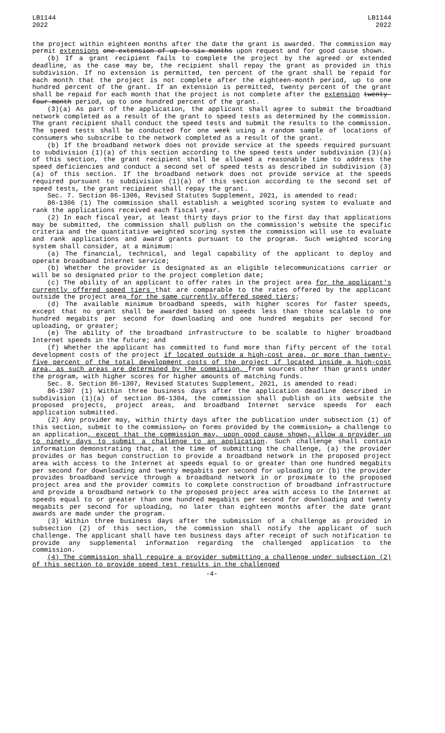LB1144
2022
LB1144
2022
the project within eighteen months after the date the grant is awarded. The commission may permit extensions one extension of up to six months upon request and for good cause shown.
(b) If a grant recipient fails to complete the project by the agreed or extended deadline, as the case may be, the recipient shall repay the grant as provided in this subdivision. If no extension is permitted, ten percent of the grant shall be repaid for each month that the project is not complete after the eighteen-month period, up to one hundred percent of the grant. If an extension is permitted, twenty percent of the grant shall be repaid for each month that the project is not complete after the extension twenty-four-month period, up to one hundred percent of the grant.
(3)(a) As part of the application, the applicant shall agree to submit the broadband network completed as a result of the grant to speed tests as determined by the commission. The grant recipient shall conduct the speed tests and submit the results to the commission. The speed tests shall be conducted for one week using a random sample of locations of consumers who subscribe to the network completed as a result of the grant.
(b) If the broadband network does not provide service at the speeds required pursuant to subdivision (1)(a) of this section according to the speed tests under subdivision (3)(a) of this section, the grant recipient shall be allowed a reasonable time to address the speed deficiencies and conduct a second set of speed tests as described in subdivision (3)(a) of this section. If the broadband network does not provide service at the speeds required pursuant to subdivision (1)(a) of this section according to the second set of speed tests, the grant recipient shall repay the grant.
Sec. 7. Section 86-1306, Revised Statutes Supplement, 2021, is amended to read:
86-1306 (1) The commission shall establish a weighted scoring system to evaluate and rank the applications received each fiscal year.
(2) In each fiscal year, at least thirty days prior to the first day that applications may be submitted, the commission shall publish on the commission's website the specific criteria and the quantitative weighted scoring system the commission will use to evaluate and rank applications and award grants pursuant to the program. Such weighted scoring system shall consider, at a minimum:
(a) The financial, technical, and legal capability of the applicant to deploy and operate broadband Internet service;
(b) Whether the provider is designated as an eligible telecommunications carrier or will be so designated prior to the project completion date;
(c) The ability of an applicant to offer rates in the project area for the applicant's currently offered speed tiers that are comparable to the rates offered by the applicant outside the project area for the same currently offered speed tiers;
(d) The available minimum broadband speeds, with higher scores for faster speeds, except that no grant shall be awarded based on speeds less than those scalable to one hundred megabits per second for downloading and one hundred megabits per second for uploading, or greater;
(e) The ability of the broadband infrastructure to be scalable to higher broadband Internet speeds in the future; and
(f) Whether the applicant has committed to fund more than fifty percent of the total development costs of the project if located outside a high-cost area, or more than twenty-five percent of the total development costs of the project if located inside a high-cost area, as such areas are determined by the commission, from sources other than grants under the program, with higher scores for higher amounts of matching funds.
Sec. 8. Section 86-1307, Revised Statutes Supplement, 2021, is amended to read:
86-1307 (1) Within three business days after the application deadline described in subdivision (1)(a) of section 86-1304, the commission shall publish on its website the proposed projects, project areas, and broadband Internet service speeds for each application submitted.
(2) Any provider may, within thirty days after the publication under subsection (1) of this section, submit to the commission, on forms provided by the commission, a challenge to an application, except that the commission may, upon good cause shown, allow a provider up to ninety days to submit a challenge to an application. Such challenge shall contain information demonstrating that, at the time of submitting the challenge, (a) the provider provides or has begun construction to provide a broadband network in the proposed project area with access to the Internet at speeds equal to or greater than one hundred megabits per second for downloading and twenty megabits per second for uploading or (b) the provider provides broadband service through a broadband network in or proximate to the proposed project area and the provider commits to complete construction of broadband infrastructure and provide a broadband network to the proposed project area with access to the Internet at speeds equal to or greater than one hundred megabits per second for downloading and twenty megabits per second for uploading, no later than eighteen months after the date grant awards are made under the program.
(3) Within three business days after the submission of a challenge as provided in subsection (2) of this section, the commission shall notify the applicant of such challenge. The applicant shall have ten business days after receipt of such notification to provide any supplemental information regarding the challenged application to the commission.
(4) The commission shall require a provider submitting a challenge under subsection (2) of this section to provide speed test results in the challenged
-4-